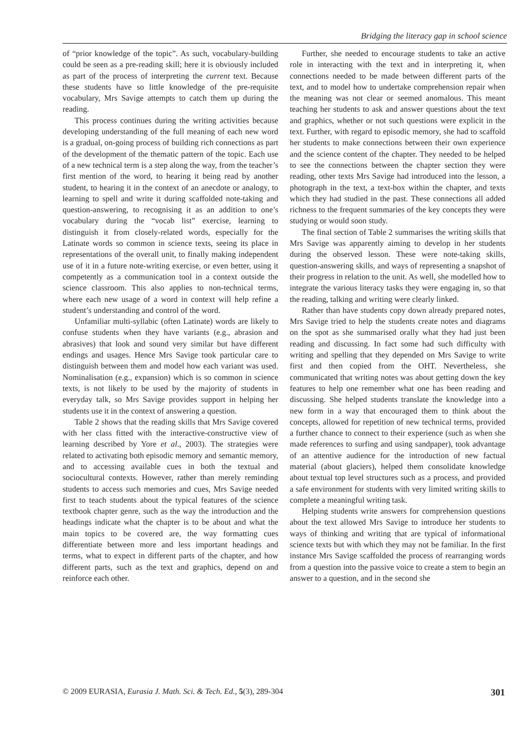Bridging the literacy gap in school science
of “prior knowledge of the topic”. As such, vocabulary-building could be seen as a pre-reading skill; here it is obviously included as part of the process of interpreting the current text. Because these students have so little knowledge of the pre-requisite vocabulary, Mrs Savige attempts to catch them up during the reading.
This process continues during the writing activities because developing understanding of the full meaning of each new word is a gradual, on-going process of building rich connections as part of the development of the thematic pattern of the topic. Each use of a new technical term is a step along the way, from the teacher’s first mention of the word, to hearing it being read by another student, to hearing it in the context of an anecdote or analogy, to learning to spell and write it during scaffolded note-taking and question-answering, to recognising it as an addition to one’s vocabulary during the “vocab list” exercise, learning to distinguish it from closely-related words, especially for the Latinate words so common in science texts, seeing its place in representations of the overall unit, to finally making independent use of it in a future note-writing exercise, or even better, using it competently as a communication tool in a context outside the science classroom. This also applies to non-technical terms, where each new usage of a word in context will help refine a student’s understanding and control of the word.
Unfamiliar multi-syllabic (often Latinate) words are likely to confuse students when they have variants (e.g., abrasion and abrasives) that look and sound very similar but have different endings and usages. Hence Mrs Savige took particular care to distinguish between them and model how each variant was used. Nominalisation (e.g., expansion) which is so common in science texts, is not likely to be used by the majority of students in everyday talk, so Mrs Savige provides support in helping her students use it in the context of answering a question.
Table 2 shows that the reading skills that Mrs Savige covered with her class fitted with the interactive-constructive view of learning described by Yore et al., 2003). The strategies were related to activating both episodic memory and semantic memory, and to accessing available cues in both the textual and sociocultural contexts. However, rather than merely reminding students to access such memories and cues, Mrs Savige needed first to teach students about the typical features of the science textbook chapter genre, such as the way the introduction and the headings indicate what the chapter is to be about and what the main topics to be covered are, the way formatting cues differentiate between more and less important headings and terms, what to expect in different parts of the chapter, and how different parts, such as the text and graphics, depend on and reinforce each other.
Further, she needed to encourage students to take an active role in interacting with the text and in interpreting it, when connections needed to be made between different parts of the text, and to model how to undertake comprehension repair when the meaning was not clear or seemed anomalous. This meant teaching her students to ask and answer questions about the text and graphics, whether or not such questions were explicit in the text. Further, with regard to episodic memory, she had to scaffold her students to make connections between their own experience and the science content of the chapter. They needed to be helped to see the connections between the chapter section they were reading, other texts Mrs Savige had introduced into the lesson, a photograph in the text, a text-box within the chapter, and texts which they had studied in the past. These connections all added richness to the frequent summaries of the key concepts they were studying or would soon study.
The final section of Table 2 summarises the writing skills that Mrs Savige was apparently aiming to develop in her students during the observed lesson. These were note-taking skills, question-answering skills, and ways of representing a snapshot of their progress in relation to the unit. As well, she modelled how to integrate the various literacy tasks they were engaging in, so that the reading, talking and writing were clearly linked.
Rather than have students copy down already prepared notes, Mrs Savige tried to help the students create notes and diagrams on the spot as she summarised orally what they had just been reading and discussing. In fact some had such difficulty with writing and spelling that they depended on Mrs Savige to write first and then copied from the OHT. Nevertheless, she communicated that writing notes was about getting down the key features to help one remember what one has been reading and discussing. She helped students translate the knowledge into a new form in a way that encouraged them to think about the concepts, allowed for repetition of new technical terms, provided a further chance to connect to their experience (such as when she made references to surfing and using sandpaper), took advantage of an attentive audience for the introduction of new factual material (about glaciers), helped them consolidate knowledge about textual top level structures such as a process, and provided a safe environment for students with very limited writing skills to complete a meaningful writing task.
Helping students write answers for comprehension questions about the text allowed Mrs Savige to introduce her students to ways of thinking and writing that are typical of informational science texts but with which they may not be familiar. In the first instance Mrs Savige scaffolded the process of rearranging words from a question into the passive voice to create a stem to begin an answer to a question, and in the second she
© 2009 EURASIA, Eurasia J. Math. Sci. & Tech. Ed., 5(3), 289-304 301